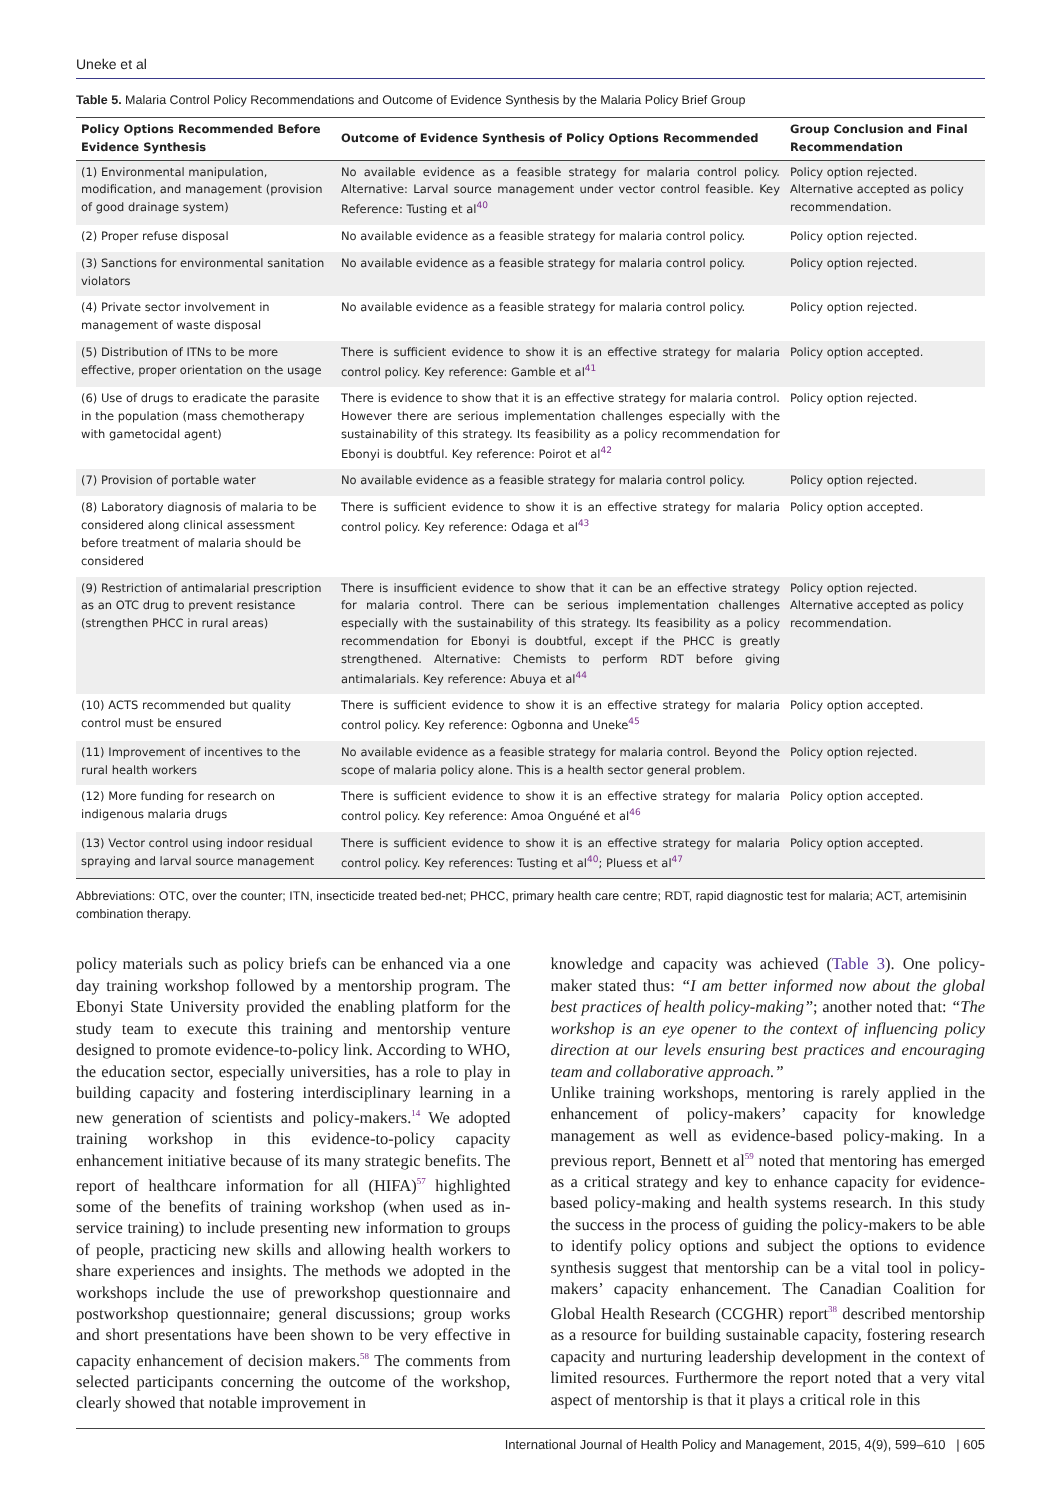Uneke et al
Table 5. Malaria Control Policy Recommendations and Outcome of Evidence Synthesis by the Malaria Policy Brief Group
| Policy Options Recommended Before Evidence Synthesis | Outcome of Evidence Synthesis of Policy Options Recommended | Group Conclusion and Final Recommendation |
| --- | --- | --- |
| (1) Environmental manipulation, modification, and management (provision of good drainage system) | No available evidence as a feasible strategy for malaria control policy. Alternative: Larval source management under vector control feasible. Key Reference: Tusting et al<sup>40</sup> | Policy option rejected. Alternative accepted as policy recommendation. |
| (2) Proper refuse disposal | No available evidence as a feasible strategy for malaria control policy. | Policy option rejected. |
| (3) Sanctions for environmental sanitation violators | No available evidence as a feasible strategy for malaria control policy. | Policy option rejected. |
| (4) Private sector involvement in management of waste disposal | No available evidence as a feasible strategy for malaria control policy. | Policy option rejected. |
| (5) Distribution of ITNs to be more effective, proper orientation on the usage | There is sufficient evidence to show it is an effective strategy for malaria control policy. Key reference: Gamble et al<sup>41</sup> | Policy option accepted. |
| (6) Use of drugs to eradicate the parasite in the population (mass chemotherapy with gametocidal agent) | There is evidence to show that it is an effective strategy for malaria control. However there are serious implementation challenges especially with the sustainability of this strategy. Its feasibility as a policy recommendation for Ebonyi is doubtful. Key reference: Poirot et al<sup>42</sup> | Policy option rejected. |
| (7) Provision of portable water | No available evidence as a feasible strategy for malaria control policy. | Policy option rejected. |
| (8) Laboratory diagnosis of malaria to be considered along clinical assessment before treatment of malaria should be considered | There is sufficient evidence to show it is an effective strategy for malaria control policy. Key reference: Odaga et al<sup>43</sup> | Policy option accepted. |
| (9) Restriction of antimalarial prescription as an OTC drug to prevent resistance (strengthen PHCC in rural areas) | There is insufficient evidence to show that it can be an effective strategy for malaria control. There can be serious implementation challenges especially with the sustainability of this strategy. Its feasibility as a policy recommendation for Ebonyi is doubtful, except if the PHCC is greatly strengthened. Alternative: Chemists to perform RDT before giving antimalarials. Key reference: Abuya et al<sup>44</sup> | Policy option rejected. Alternative accepted as policy recommendation. |
| (10) ACTS recommended but quality control must be ensured | There is sufficient evidence to show it is an effective strategy for malaria control policy. Key reference: Ogbonna and Uneke<sup>45</sup> | Policy option accepted. |
| (11) Improvement of incentives to the rural health workers | No available evidence as a feasible strategy for malaria control. Beyond the scope of malaria policy alone. This is a health sector general problem. | Policy option rejected. |
| (12) More funding for research on indigenous malaria drugs | There is sufficient evidence to show it is an effective strategy for malaria control policy. Key reference: Amoa Onguéné et al<sup>46</sup> | Policy option accepted. |
| (13) Vector control using indoor residual spraying and larval source management | There is sufficient evidence to show it is an effective strategy for malaria control policy. Key references: Tusting et al<sup>40</sup>; Pluess et al<sup>47</sup> | Policy option accepted. |
Abbreviations: OTC, over the counter; ITN, insecticide treated bed-net; PHCC, primary health care centre; RDT, rapid diagnostic test for malaria; ACT, artemisinin combination therapy.
policy materials such as policy briefs can be enhanced via a one day training workshop followed by a mentorship program. The Ebonyi State University provided the enabling platform for the study team to execute this training and mentorship venture designed to promote evidence-to-policy link. According to WHO, the education sector, especially universities, has a role to play in building capacity and fostering interdisciplinary learning in a new generation of scientists and policy-makers.<sup>14</sup> We adopted training workshop in this evidence-to-policy capacity enhancement initiative because of its many strategic benefits. The report of healthcare information for all (HIFA)<sup>57</sup> highlighted some of the benefits of training workshop (when used as in-service training) to include presenting new information to groups of people, practicing new skills and allowing health workers to share experiences and insights. The methods we adopted in the workshops include the use of preworkshop questionnaire and postworkshop questionnaire; general discussions; group works and short presentations have been shown to be very effective in capacity enhancement of decision makers.<sup>58</sup> The comments from selected participants concerning the outcome of the workshop, clearly showed that notable improvement in
knowledge and capacity was achieved (Table 3). One policy-maker stated thus: “I am better informed now about the global best practices of health policy-making”; another noted that: “The workshop is an eye opener to the context of influencing policy direction at our levels ensuring best practices and encouraging team and collaborative approach.”
Unlike training workshops, mentoring is rarely applied in the enhancement of policy-makers’ capacity for knowledge management as well as evidence-based policy-making. In a previous report, Bennett et al<sup>59</sup> noted that mentoring has emerged as a critical strategy and key to enhance capacity for evidence-based policy-making and health systems research. In this study the success in the process of guiding the policy-makers to be able to identify policy options and subject the options to evidence synthesis suggest that mentorship can be a vital tool in policy-makers’ capacity enhancement. The Canadian Coalition for Global Health Research (CCGHR) report<sup>38</sup> described mentorship as a resource for building sustainable capacity, fostering research capacity and nurturing leadership development in the context of limited resources. Furthermore the report noted that a very vital aspect of mentorship is that it plays a critical role in this
International Journal of Health Policy and Management, 2015, 4(9), 599–610 | 605